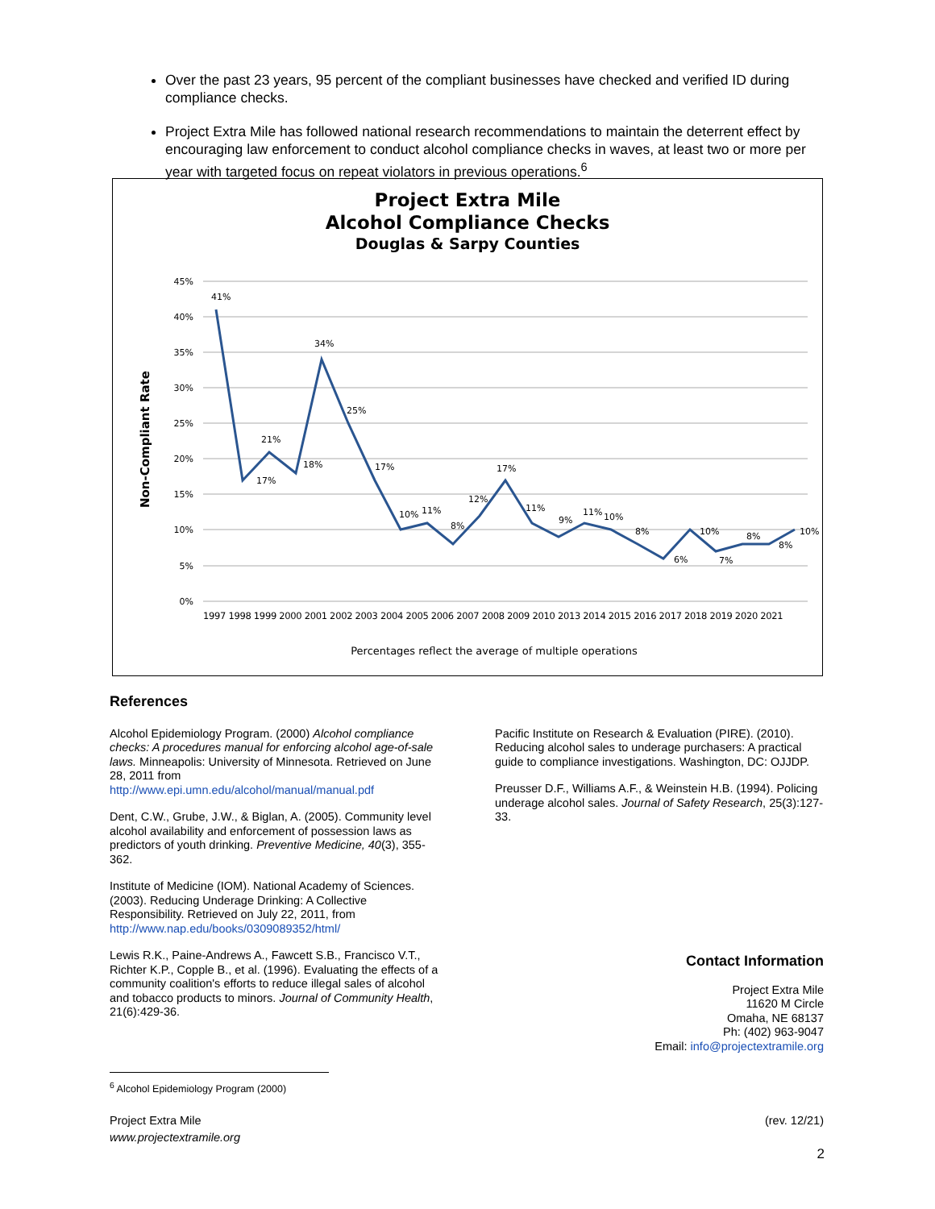Over the past 23 years, 95 percent of the compliant businesses have checked and verified ID during compliance checks.
Project Extra Mile has followed national research recommendations to maintain the deterrent effect by encouraging law enforcement to conduct alcohol compliance checks in waves, at least two or more per year with targeted focus on repeat violators in previous operations.<sup>6</sup>
Project Extra Mile
Alcohol Compliance Checks
Douglas & Sarpy Counties
Non-Compliant Rate
45%
40%
35%
30%
25%
20%
15%
10%
5%
0%
41%
17%
21%
18%
34%
25%
17%
10%
11%
8%
12%
17%
11%
9%
11%
10%
8%
6%
10%
7%
8%
8%
10%
1997 1998 1999 2000 2001 2002 2003 2004 2005 2006 2007 2008 2009 2010 2013 2014 2015 2016 2017 2018 2019 2020 2021
Percentages reflect the average of multiple operations
References
Alcohol Epidemiology Program. (2000) Alcohol compliance checks: A procedures manual for enforcing alcohol age-of-sale laws. Minneapolis: University of Minnesota. Retrieved on June 28, 2011 from http://www.epi.umn.edu/alcohol/manual/manual.pdf
Dent, C.W., Grube, J.W., & Biglan, A. (2005). Community level alcohol availability and enforcement of possession laws as predictors of youth drinking. Preventive Medicine, 40(3), 355-362.
Institute of Medicine (IOM). National Academy of Sciences. (2003). Reducing Underage Drinking: A Collective Responsibility. Retrieved on July 22, 2011, from http://www.nap.edu/books/0309089352/html/
Lewis R.K., Paine-Andrews A., Fawcett S.B., Francisco V.T., Richter K.P., Copple B., et al. (1996). Evaluating the effects of a community coalition's efforts to reduce illegal sales of alcohol and tobacco products to minors. Journal of Community Health, 21(6):429-36.
Pacific Institute on Research & Evaluation (PIRE). (2010). Reducing alcohol sales to underage purchasers: A practical guide to compliance investigations. Washington, DC: OJJDP.
Preusser D.F., Williams A.F., & Weinstein H.B. (1994). Policing underage alcohol sales. Journal of Safety Research, 25(3):127-33.
Contact Information
Project Extra Mile
11620 M Circle
Omaha, NE 68137
Ph: (402) 963-9047
Email: info@projectextramile.org
<sup>6</sup> Alcohol Epidemiology Program (2000)
Project Extra Mile
www.projectextramile.org
(rev. 12/21)
2